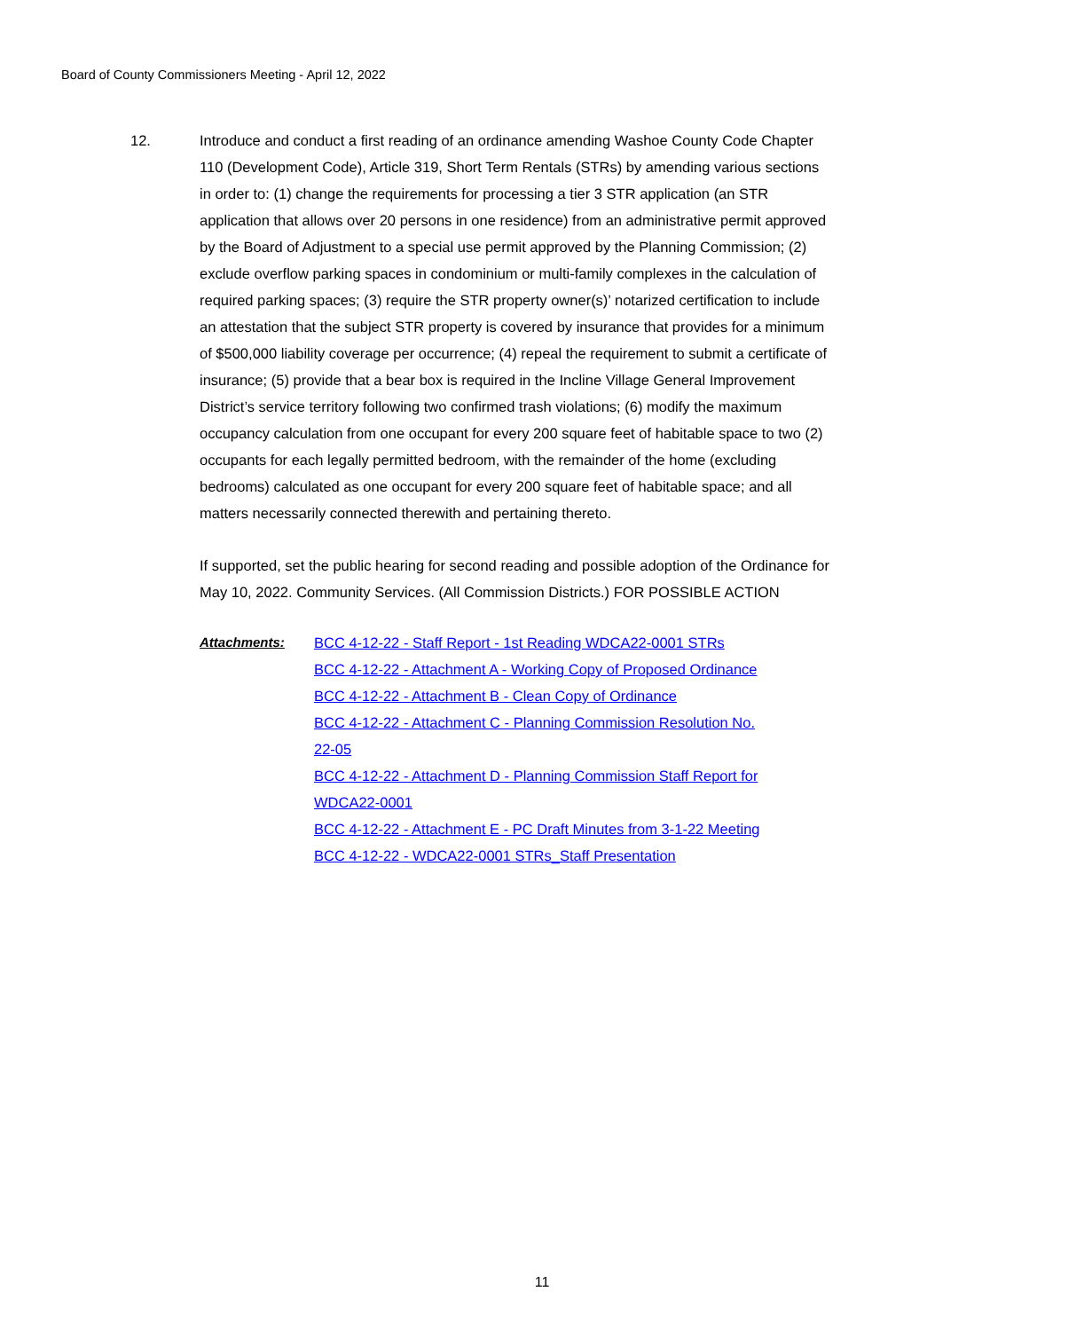Board of County Commissioners Meeting - April 12, 2022
12. Introduce and conduct a first reading of an ordinance amending Washoe County Code Chapter 110 (Development Code), Article 319, Short Term Rentals (STRs) by amending various sections in order to: (1) change the requirements for processing a tier 3 STR application (an STR application that allows over 20 persons in one residence) from an administrative permit approved by the Board of Adjustment to a special use permit approved by the Planning Commission; (2) exclude overflow parking spaces in condominium or multi-family complexes in the calculation of required parking spaces; (3) require the STR property owner(s)’ notarized certification to include an attestation that the subject STR property is covered by insurance that provides for a minimum of $500,000 liability coverage per occurrence; (4) repeal the requirement to submit a certificate of insurance; (5) provide that a bear box is required in the Incline Village General Improvement District’s service territory following two confirmed trash violations; (6) modify the maximum occupancy calculation from one occupant for every 200 square feet of habitable space to two (2) occupants for each legally permitted bedroom, with the remainder of the home (excluding bedrooms) calculated as one occupant for every 200 square feet of habitable space; and all matters necessarily connected therewith and pertaining thereto.
If supported, set the public hearing for second reading and possible adoption of the Ordinance for May 10, 2022. Community Services. (All Commission Districts.) FOR POSSIBLE ACTION
Attachments: BCC 4-12-22 - Staff Report - 1st Reading WDCA22-0001 STRs
BCC 4-12-22 - Attachment A - Working Copy of Proposed Ordinance
BCC 4-12-22 - Attachment B - Clean Copy of Ordinance
BCC 4-12-22 - Attachment C - Planning Commission Resolution No. 22-05
BCC 4-12-22 - Attachment D - Planning Commission Staff Report for WDCA22-0001
BCC 4-12-22 - Attachment E - PC Draft Minutes from 3-1-22 Meeting
BCC 4-12-22 - WDCA22-0001 STRs_Staff Presentation
11